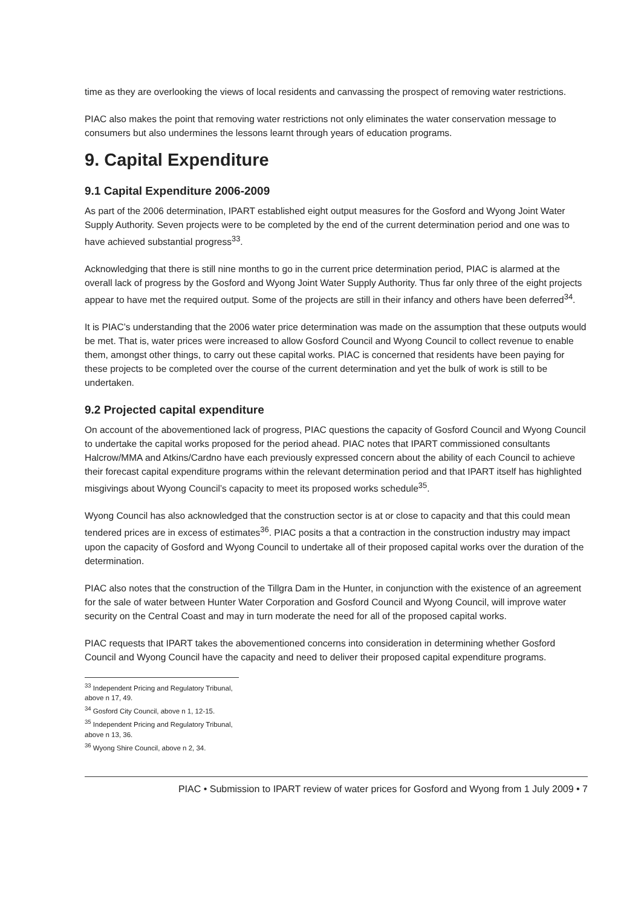time as they are overlooking the views of local residents and canvassing the prospect of removing water restrictions.
PIAC also makes the point that removing water restrictions not only eliminates the water conservation message to consumers but also undermines the lessons learnt through years of education programs.
9. Capital Expenditure
9.1 Capital Expenditure 2006-2009
As part of the 2006 determination, IPART established eight output measures for the Gosford and Wyong Joint Water Supply Authority. Seven projects were to be completed by the end of the current determination period and one was to have achieved substantial progress<sup>33</sup>.
Acknowledging that there is still nine months to go in the current price determination period, PIAC is alarmed at the overall lack of progress by the Gosford and Wyong Joint Water Supply Authority. Thus far only three of the eight projects appear to have met the required output. Some of the projects are still in their infancy and others have been deferred<sup>34</sup>.
It is PIAC’s understanding that the 2006 water price determination was made on the assumption that these outputs would be met. That is, water prices were increased to allow Gosford Council and Wyong Council to collect revenue to enable them, amongst other things, to carry out these capital works. PIAC is concerned that residents have been paying for these projects to be completed over the course of the current determination and yet the bulk of work is still to be undertaken.
9.2 Projected capital expenditure
On account of the abovementioned lack of progress, PIAC questions the capacity of Gosford Council and Wyong Council to undertake the capital works proposed for the period ahead. PIAC notes that IPART commissioned consultants Halcrow/MMA and Atkins/Cardno have each previously expressed concern about the ability of each Council to achieve their forecast capital expenditure programs within the relevant determination period and that IPART itself has highlighted misgivings about Wyong Council’s capacity to meet its proposed works schedule<sup>35</sup>.
Wyong Council has also acknowledged that the construction sector is at or close to capacity and that this could mean tendered prices are in excess of estimates<sup>36</sup>. PIAC posits a that a contraction in the construction industry may impact upon the capacity of Gosford and Wyong Council to undertake all of their proposed capital works over the duration of the determination.
PIAC also notes that the construction of the Tillgra Dam in the Hunter, in conjunction with the existence of an agreement for the sale of water between Hunter Water Corporation and Gosford Council and Wyong Council, will improve water security on the Central Coast and may in turn moderate the need for all of the proposed capital works.
PIAC requests that IPART takes the abovementioned concerns into consideration in determining whether Gosford Council and Wyong Council have the capacity and need to deliver their proposed capital expenditure programs.
<sup>33</sup> Independent Pricing and Regulatory Tribunal, above n 17, 49.
<sup>34</sup> Gosford City Council, above n 1, 12-15.
<sup>35</sup> Independent Pricing and Regulatory Tribunal, above n 13, 36.
<sup>36</sup> Wyong Shire Council, above n 2, 34.
PIAC • Submission to IPART review of water prices for Gosford and Wyong from 1 July 2009 • 7